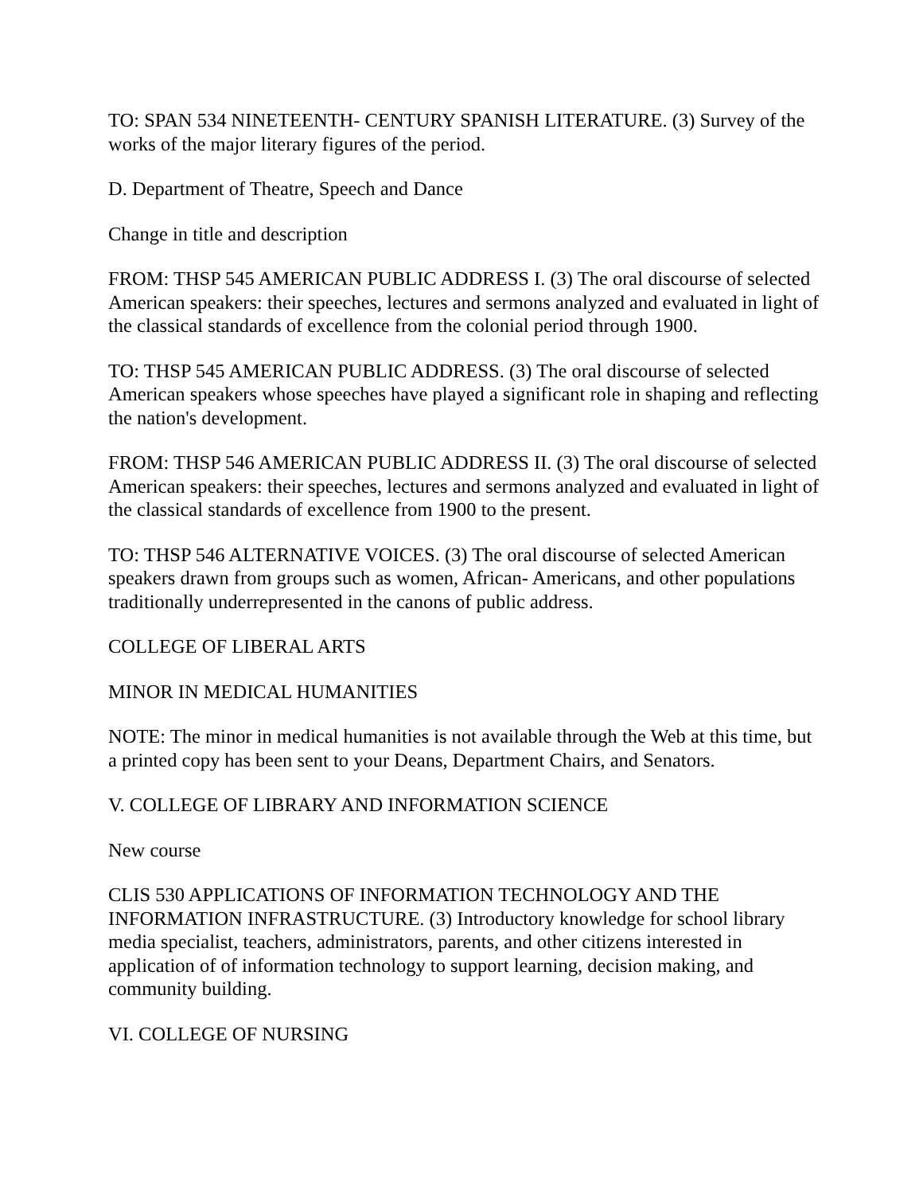TO: SPAN 534 NINETEENTH- CENTURY SPANISH LITERATURE. (3) Survey of the works of the major literary figures of the period.
D. Department of Theatre, Speech and Dance
Change in title and description
FROM: THSP 545 AMERICAN PUBLIC ADDRESS I. (3) The oral discourse of selected American speakers: their speeches, lectures and sermons analyzed and evaluated in light of the classical standards of excellence from the colonial period through 1900.
TO: THSP 545 AMERICAN PUBLIC ADDRESS. (3) The oral discourse of selected American speakers whose speeches have played a significant role in shaping and reflecting the nation's development.
FROM: THSP 546 AMERICAN PUBLIC ADDRESS II. (3) The oral discourse of selected American speakers: their speeches, lectures and sermons analyzed and evaluated in light of the classical standards of excellence from 1900 to the present.
TO: THSP 546 ALTERNATIVE VOICES. (3) The oral discourse of selected American speakers drawn from groups such as women, African- Americans, and other populations traditionally underrepresented in the canons of public address.
COLLEGE OF LIBERAL ARTS
MINOR IN MEDICAL HUMANITIES
NOTE: The minor in medical humanities is not available through the Web at this time, but a printed copy has been sent to your Deans, Department Chairs, and Senators.
V. COLLEGE OF LIBRARY AND INFORMATION SCIENCE
New course
CLIS 530 APPLICATIONS OF INFORMATION TECHNOLOGY AND THE INFORMATION INFRASTRUCTURE. (3) Introductory knowledge for school library media specialist, teachers, administrators, parents, and other citizens interested in application of of information technology to support learning, decision making, and community building.
VI. COLLEGE OF NURSING